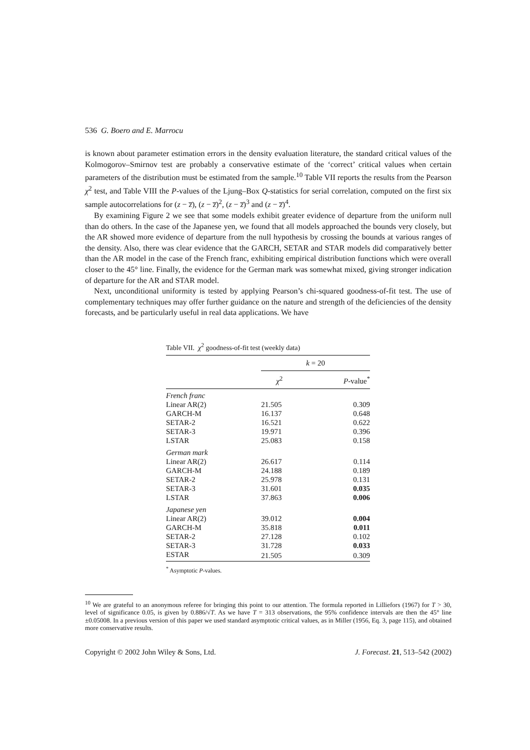536 G. Boero and E. Marrocu
is known about parameter estimation errors in the density evaluation literature, the standard critical values of the Kolmogorov–Smirnov test are probably a conservative estimate of the ‘correct’ critical values when certain parameters of the distribution must be estimated from the sample.<sup>10</sup> Table VII reports the results from the Pearson χ<sup>2</sup> test, and Table VIII the P-values of the Ljung–Box Q-statistics for serial correlation, computed on the first six sample autocorrelations for (z − z̅), (z − z̅)<sup>2</sup>, (z − z̅)<sup>3</sup> and (z − z̅)<sup>4</sup>.
By examining Figure 2 we see that some models exhibit greater evidence of departure from the uniform null than do others. In the case of the Japanese yen, we found that all models approached the bounds very closely, but the AR showed more evidence of departure from the null hypothesis by crossing the bounds at various ranges of the density. Also, there was clear evidence that the GARCH, SETAR and STAR models did comparatively better than the AR model in the case of the French franc, exhibiting empirical distribution functions which were overall closer to the 45° line. Finally, the evidence for the German mark was somewhat mixed, giving stronger indication of departure for the AR and STAR model.
Next, unconditional uniformity is tested by applying Pearson’s chi-squared goodness-of-fit test. The use of complementary techniques may offer further guidance on the nature and strength of the deficiencies of the density forecasts, and be particularly useful in real data applications. We have
Table VII. χ<sup>2</sup> goodness-of-fit test (weekly data)
| | k = 20 | |
| --- | --- | --- |
| | χ<sup>2</sup> | P -value<sup>*</sup> |
| French franc | | |
| Linear AR(2) | 21.505 | 0.309 |
| GARCH-M | 16.137 | 0.648 |
| SETAR-2 | 16.521 | 0.622 |
| SETAR-3 | 19.971 | 0.396 |
| LSTAR | 25.083 | 0.158 |
| German mark | | |
| Linear AR(2) | 26.617 | 0.114 |
| GARCH-M | 24.188 | 0.189 |
| SETAR-2 | 25.978 | 0.131 |
| SETAR-3 | 31.601 | 0.035 |
| LSTAR | 37.863 | 0.006 |
| Japanese yen | | |
| Linear AR(2) | 39.012 | 0.004 |
| GARCH-M | 35.818 | 0.011 |
| SETAR-2 | 27.128 | 0.102 |
| SETAR-3 | 31.728 | 0.033 |
| ESTAR | 21.505 | 0.309 |
<sup>*</sup> Asymptotic P-values.
<sup>10</sup> We are grateful to an anonymous referee for bringing this point to our attention. The formula reported in Lilliefors (1967) for T > 30, level of significance 0.05, is given by 0.886/√T. As we have T = 313 observations, the 95% confidence intervals are then the 45° line ±0.05008. In a previous version of this paper we used standard asymptotic critical values, as in Miller (1956, Eq. 3, page 115), and obtained more conservative results.
Copyright © 2002 John Wiley & Sons, Ltd. J. Forecast. 21, 513–542 (2002)